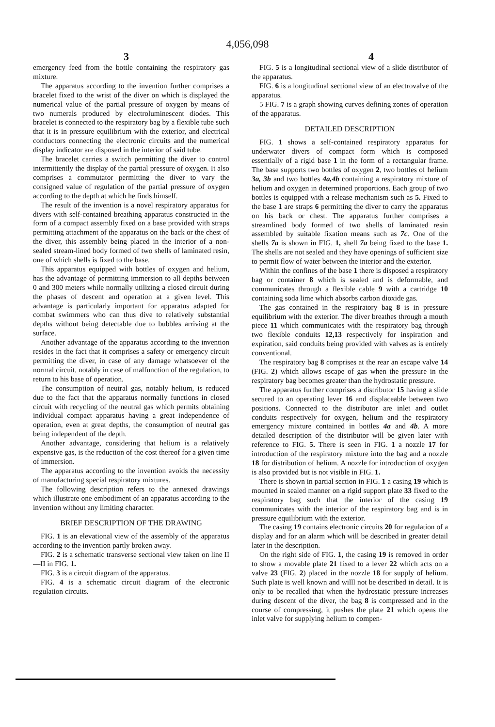4,056,098
3 4
emergency feed from the bottle containing the respiratory gas mixture.
The apparatus according to the invention further comprises a bracelet fixed to the wrist of the diver on which is displayed the numerical value of the partial pressure of oxygen by means of two numerals produced by electroluminescent diodes. This bracelet is connected to the respiratory bag by a flexible tube such that it is in pressure equilibrium with the exterior, and electrical conductors connecting the electronic circuits and the numerical display indicator are disposed in the interior of said tube.
The bracelet carries a switch permitting the diver to control intermittently the display of the partial pressure of oxygen. It also comprises a commutator permitting the diver to vary the consigned value of regulation of the partial pressure of oxygen according to the depth at which he finds himself.
The result of the invention is a novel respiratory apparatus for divers with self-contained breathing apparatus constructed in the form of a compact assembly fixed on a base provided with straps permitting attachment of the apparatus on the back or the chest of the diver, this assembly being placed in the interior of a non-sealed stream-lined body formed of two shells of laminated resin, one of which shells is fixed to the base.
This apparatus equipped with bottles of oxygen and helium, has the advantage of permitting immersion to all depths between 0 and 300 meters while normally utilizing a closed circuit during the phases of descent and operation at a given level. This advantage is particularly important for apparatus adapted for combat swimmers who can thus dive to relatively substantial depths without being detectable due to bubbles arriving at the surface.
Another advantage of the apparatus according to the invention resides in the fact that it comprises a safety or emergency circuit permitting the diver, in case of any damage whatsoever of the normal circuit, notably in case of malfunction of the regulation, to return to his base of operation.
The consumption of neutral gas, notably helium, is reduced due to the fact that the apparatus normally functions in closed circuit with recycling of the neutral gas which permits obtaining individual compact apparatus having a great independence of operation, even at great depths, the consumption of neutral gas being independent of the depth.
Another advantage, considering that helium is a relatively expensive gas, is the reduction of the cost thereof for a given time of immersion.
The apparatus according to the invention avoids the necessity of manufacturing special respiratory mixtures.
The following description refers to the annexed drawings which illustrate one embodiment of an apparatus according to the invention without any limiting character.
BRIEF DESCRIPTION OF THE DRAWING
FIG. 1 is an elevational view of the assembly of the apparatus according to the invention partly broken away.
FIG. 2 is a schematic transverse sectional view taken on line II—II in FIG. 1.
FIG. 3 is a circuit diagram of the apparatus.
FIG. 4 is a schematic circuit diagram of the electronic regulation circuits.
FIG. 5 is a longitudinal sectional view of a slide distributor of the apparatus.
FIG. 6 is a longitudinal sectional view of an electrovalve of the apparatus.
5 FIG. 7 is a graph showing curves defining zones of operation of the apparatus.
DETAILED DESCRIPTION
FIG. 1 shows a self-contained respiratory apparatus for underwater divers of compact form which is composed essentially of a rigid base 1 in the form of a rectangular frame. The base supports two bottles of oxygen 2, two bottles of helium 3a, 3b and two bottles 4a,4b containing a respiratory mixture of helium and oxygen in determined proportions. Each group of two bottles is equipped with a release mechanism such as 5. Fixed to the base 1 are straps 6 permitting the diver to carry the apparatus on his back or chest. The apparatus further comprises a streamlined body formed of two shells of laminated resin assembled by suitable fixation means such as 7c. One of the shells 7a is shown in FIG. 1, shell 7a being fixed to the base 1. The shells are not sealed and they have openings of sufficient size to permit flow of water between the interior and the exterior.
Within the confines of the base 1 there is disposed a respiratory bag or container 8 which is sealed and is deformable, and communicates through a flexible cable 9 with a cartridge 10 containing soda lime which absorbs carbon dioxide gas.
The gas contained in the respiratory bag 8 is in pressure equilibrium with the exterior. The diver breathes through a mouth piece 11 which communicates with the respiratory bag through two flexible conduits 12,13 respectively for inspiration and expiration, said conduits being provided with valves as is entirely conventional.
The respiratory bag 8 comprises at the rear an escape valve 14 (FIG. 2) which allows escape of gas when the pressure in the respiratory bag becomes greater than the hydrostatic pressure.
The apparatus further comprises a distributor 15 having a slide secured to an operating lever 16 and displaceable between two positions. Connected to the distributor are inlet and outlet conduits respectively for oxygen, helium and the respiratory emergency mixture contained in bottles 4a and 4b. A more detailed description of the distributor will be given later with reference to FIG. 5. There is seen in FIG. 1 a nozzle 17 for introduction of the respiratory mixture into the bag and a nozzle 18 for distribution of helium. A nozzle for introduction of oxygen is also provided but is not visible in FIG. 1.
There is shown in partial section in FIG. 1 a casing 19 which is mounted in sealed manner on a rigid support plate 33 fixed to the respiratory bag such that the interior of the casing 19 communicates with the interior of the respiratory bag and is in pressure equilibrium with the exterior.
The casing 19 contains electronic circuits 20 for regulation of a display and for an alarm which will be described in greater detail later in the description.
On the right side of FIG. 1, the casing 19 is removed in order to show a movable plate 21 fixed to a lever 22 which acts on a valve 23 (FIG. 2) placed in the nozzle 18 for supply of helium. Such plate is well known and willl not be described in detail. It is only to be recalled that when the hydrostatic pressure increases during descent of the diver, the bag 8 is compressed and in the course of compressing, it pushes the plate 21 which opens the inlet valve for supplying helium to compen-